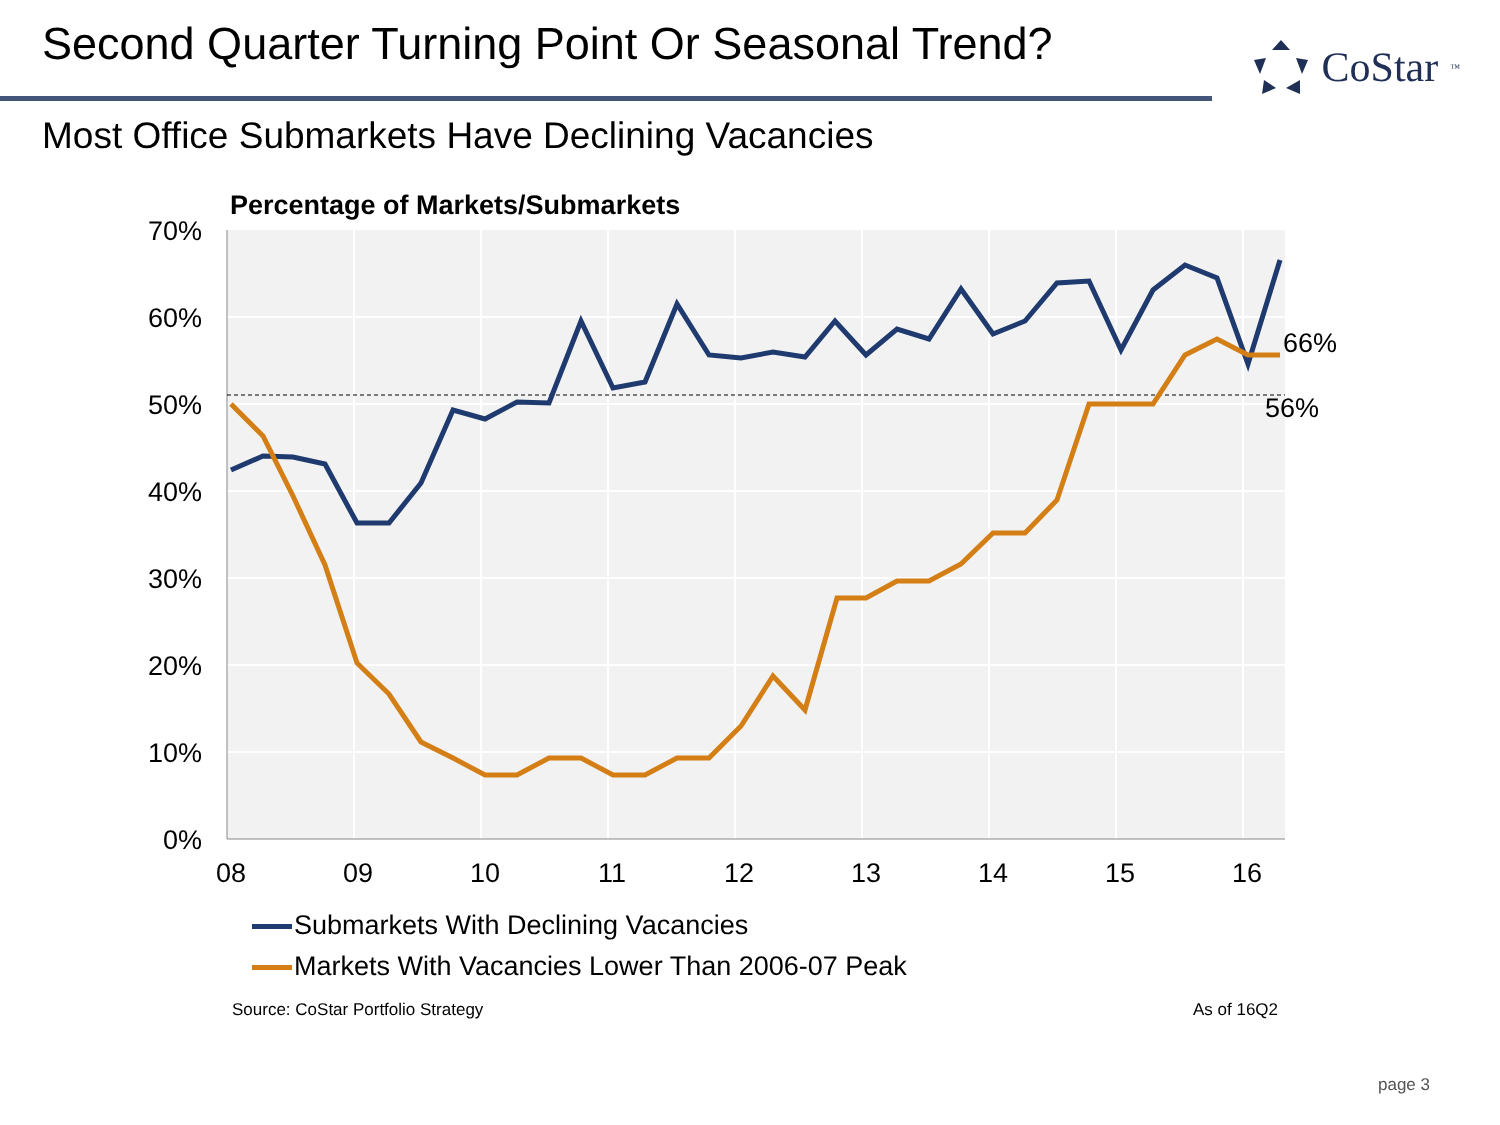Second Quarter Turning Point Or Seasonal Trend?
CoStar<sup>™</sup>
Most Office Submarkets Have Declining Vacancies
Percentage of Markets/Submarkets
70%
60%
50%
40%
30%
20%
10%
0%
08
09
10
11
12
13
14
15
16
66%
56%
Submarkets With Declining Vacancies
Markets With Vacancies Lower Than 2006-07 Peak
Source: CoStar Portfolio Strategy
As of 16Q2
page 3